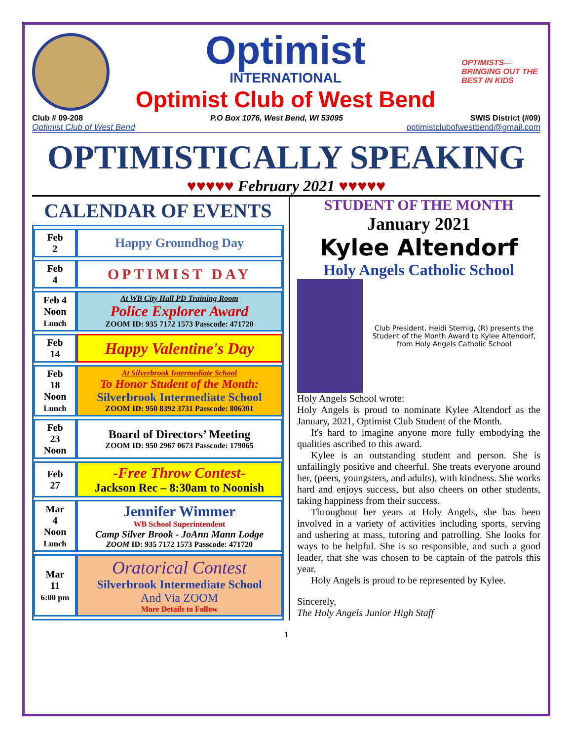Optimist
INTERNATIONAL
Optimist Club of West Bend
OPTIMISTS— BRINGING OUT THE BEST IN KIDS
Club # 09-208 P.O Box 1076, West Bend, WI 53095 SWIS District (#09)
Optimist Club of West Bend optimistclubofwestbend@gmail.com
OPTIMISTICALLY SPEAKING
♥♥♥♥♥ February 2021 ♥♥♥♥♥
CALENDAR OF EVENTS
| Feb 2 | Happy Groundhog Day |
| Feb 4 | OPTIMIST DAY |
| Feb 4 Noon Lunch | At WB City Hall PD Training Room Police Explorer Award ZOOM ID: 935 7172 1573 Passcode: 471720 |
| Feb 14 | Happy Valentine's Day |
| Feb 18 Noon Lunch | At Silverbrook Intermediate School To Honor Student of the Month: Silverbrook Intermediate School ZOOM ID: 950 8392 3731 Passcode: 806301 |
| Feb 23 Noon | Board of Directors’ Meeting ZOOM ID: 950 2967 0673 Passcode: 179065 |
| Feb 27 | -Free Throw Contest- Jackson Rec – 8:30am to Noonish |
| Mar 4 Noon Lunch | Jennifer Wimmer WB School Superintendent Camp Silver Brook - JoAnn Mann Lodge ZOOM ID: 935 7172 1573 Passcode: 471720 |
| Mar 11 6:00 pm | Oratorical Contest Silverbrook Intermediate School And Via ZOOM More Details to Follow |
STUDENT OF THE MONTH
January 2021
Kylee Altendorf
Holy Angels Catholic School
Club President, Heidi Sternig, (R) presents the Student of the Month Award to Kylee Altendorf, from Holy Angels Catholic School
Holy Angels School wrote:
Holy Angels is proud to nominate Kylee Altendorf as the January, 2021, Optimist Club Student of the Month.
It's hard to imagine anyone more fully embodying the qualities ascribed to this award.
Kylee is an outstanding student and person. She is unfailingly positive and cheerful. She treats everyone around her, (peers, youngsters, and adults), with kindness. She works hard and enjoys success, but also cheers on other students, taking happiness from their success.
Throughout her years at Holy Angels, she has been involved in a variety of activities including sports, serving and ushering at mass, tutoring and patrolling. She looks for ways to be helpful. She is so responsible, and such a good leader, that she was chosen to be captain of the patrols this year.
Holy Angels is proud to be represented by Kylee.
Sincerely,
The Holy Angels Junior High Staff
1